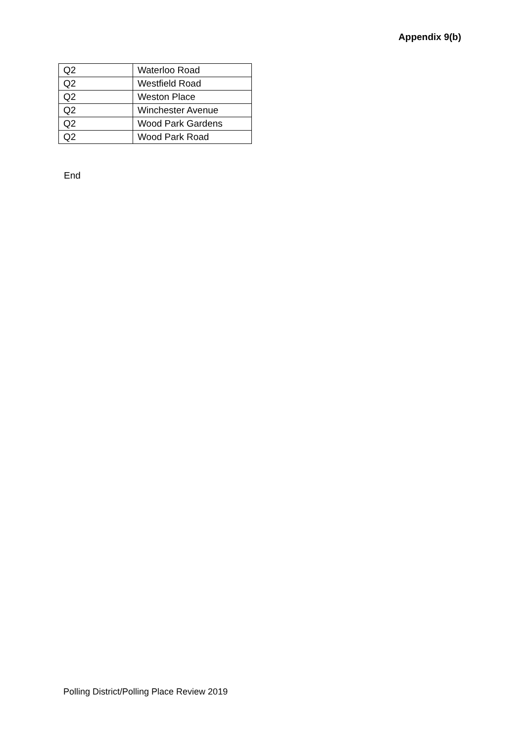Appendix 9(b)
| Q2 | Waterloo Road |
| Q2 | Westfield Road |
| Q2 | Weston Place |
| Q2 | Winchester Avenue |
| Q2 | Wood Park Gardens |
| Q2 | Wood Park Road |
End
Polling District/Polling Place Review 2019